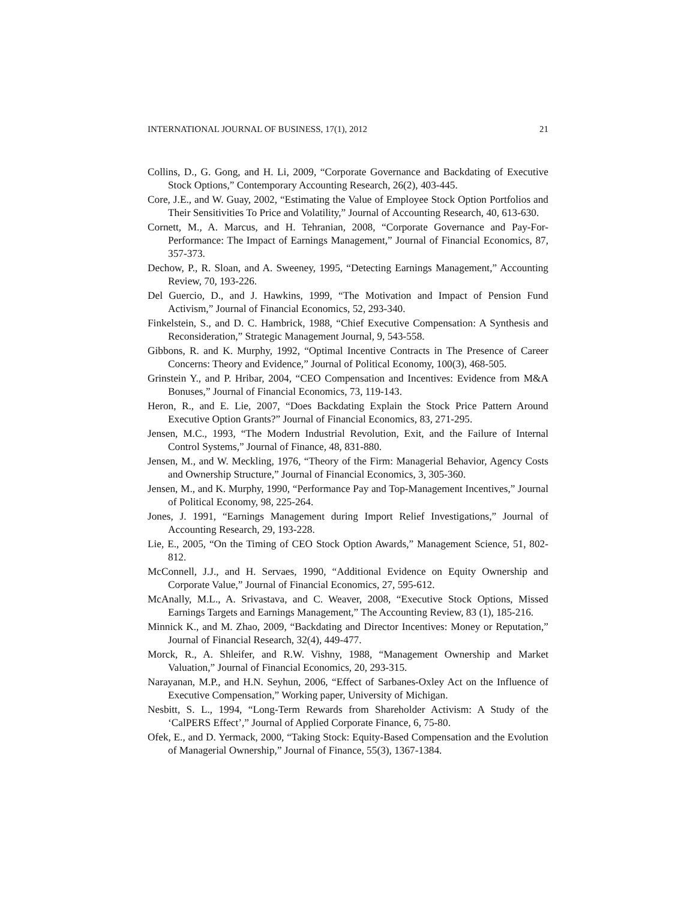INTERNATIONAL JOURNAL OF BUSINESS, 17(1), 2012 21
Collins, D., G. Gong, and H. Li, 2009, “Corporate Governance and Backdating of Executive Stock Options,” Contemporary Accounting Research, 26(2), 403-445.
Core, J.E., and W. Guay, 2002, “Estimating the Value of Employee Stock Option Portfolios and Their Sensitivities To Price and Volatility,” Journal of Accounting Research, 40, 613-630.
Cornett, M., A. Marcus, and H. Tehranian, 2008, “Corporate Governance and Pay-For-Performance: The Impact of Earnings Management,” Journal of Financial Economics, 87, 357-373.
Dechow, P., R. Sloan, and A. Sweeney, 1995, “Detecting Earnings Management,” Accounting Review, 70, 193-226.
Del Guercio, D., and J. Hawkins, 1999, “The Motivation and Impact of Pension Fund Activism,” Journal of Financial Economics, 52, 293-340.
Finkelstein, S., and D. C. Hambrick, 1988, “Chief Executive Compensation: A Synthesis and Reconsideration,” Strategic Management Journal, 9, 543-558.
Gibbons, R. and K. Murphy, 1992, “Optimal Incentive Contracts in The Presence of Career Concerns: Theory and Evidence,” Journal of Political Economy, 100(3), 468-505.
Grinstein Y., and P. Hribar, 2004, “CEO Compensation and Incentives: Evidence from M&A Bonuses,” Journal of Financial Economics, 73, 119-143.
Heron, R., and E. Lie, 2007, “Does Backdating Explain the Stock Price Pattern Around Executive Option Grants?” Journal of Financial Economics, 83, 271-295.
Jensen, M.C., 1993, “The Modern Industrial Revolution, Exit, and the Failure of Internal Control Systems,” Journal of Finance, 48, 831-880.
Jensen, M., and W. Meckling, 1976, “Theory of the Firm: Managerial Behavior, Agency Costs and Ownership Structure,” Journal of Financial Economics, 3, 305-360.
Jensen, M., and K. Murphy, 1990, “Performance Pay and Top-Management Incentives,” Journal of Political Economy, 98, 225-264.
Jones, J. 1991, “Earnings Management during Import Relief Investigations,” Journal of Accounting Research, 29, 193-228.
Lie, E., 2005, “On the Timing of CEO Stock Option Awards,” Management Science, 51, 802-812.
McConnell, J.J., and H. Servaes, 1990, “Additional Evidence on Equity Ownership and Corporate Value,” Journal of Financial Economics, 27, 595-612.
McAnally, M.L., A. Srivastava, and C. Weaver, 2008, “Executive Stock Options, Missed Earnings Targets and Earnings Management,” The Accounting Review, 83 (1), 185-216.
Minnick K., and M. Zhao, 2009, “Backdating and Director Incentives: Money or Reputation,” Journal of Financial Research, 32(4), 449-477.
Morck, R., A. Shleifer, and R.W. Vishny, 1988, “Management Ownership and Market Valuation,” Journal of Financial Economics, 20, 293-315.
Narayanan, M.P., and H.N. Seyhun, 2006, “Effect of Sarbanes-Oxley Act on the Influence of Executive Compensation,” Working paper, University of Michigan.
Nesbitt, S. L., 1994, “Long-Term Rewards from Shareholder Activism: A Study of the ‘CalPERS Effect’,” Journal of Applied Corporate Finance, 6, 75-80.
Ofek, E., and D. Yermack, 2000, “Taking Stock: Equity-Based Compensation and the Evolution of Managerial Ownership,” Journal of Finance, 55(3), 1367-1384.